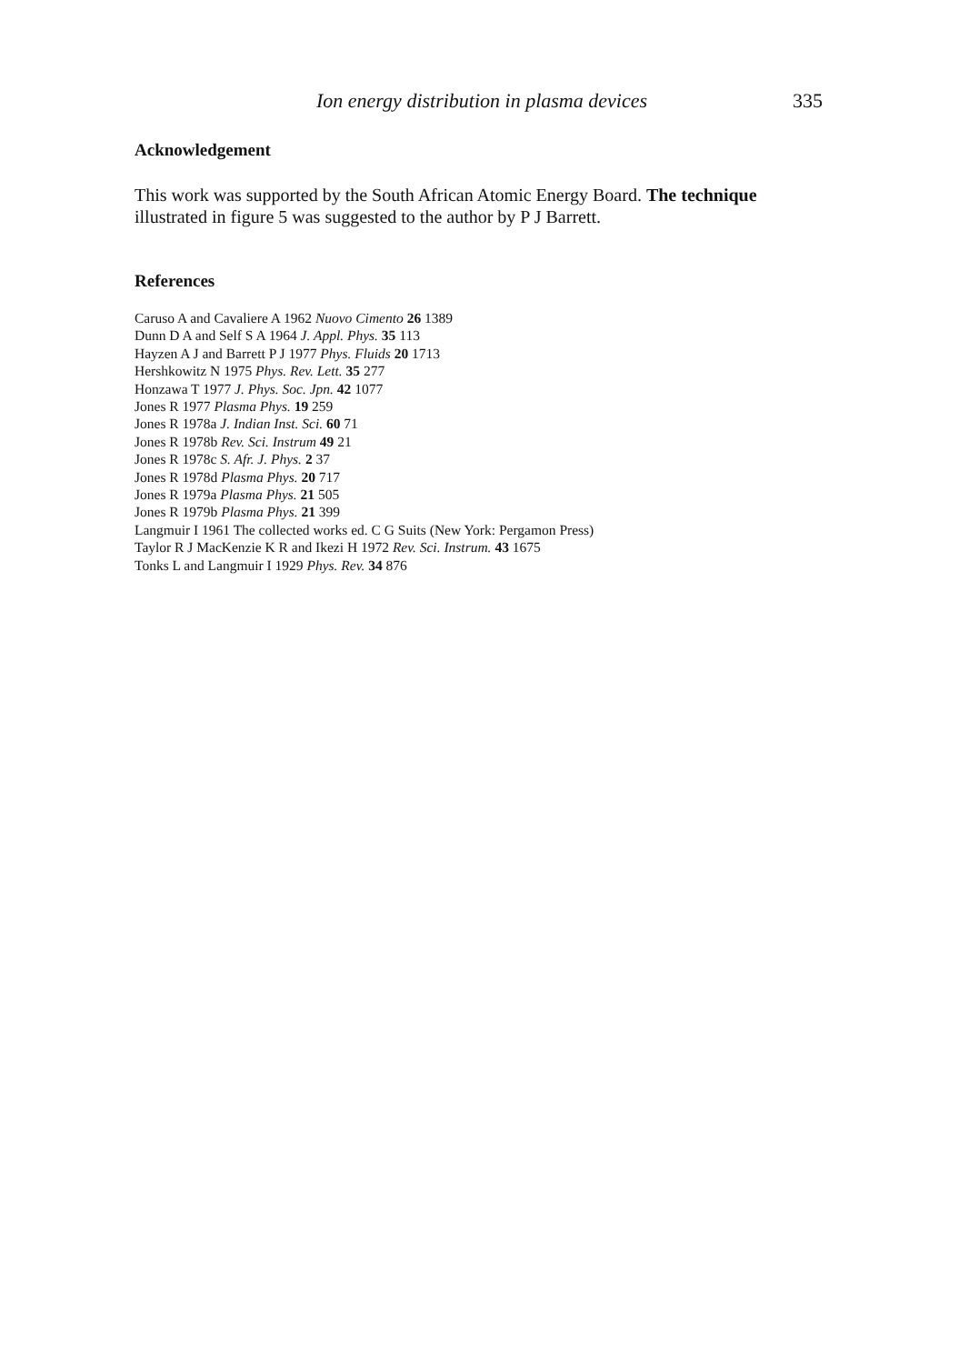Ion energy distribution in plasma devices 335
Acknowledgement
This work was supported by the South African Atomic Energy Board. The technique illustrated in figure 5 was suggested to the author by P J Barrett.
References
Caruso A and Cavaliere A 1962 Nuovo Cimento 26 1389
Dunn D A and Self S A 1964 J. Appl. Phys. 35 113
Hayzen A J and Barrett P J 1977 Phys. Fluids 20 1713
Hershkowitz N 1975 Phys. Rev. Lett. 35 277
Honzawa T 1977 J. Phys. Soc. Jpn. 42 1077
Jones R 1977 Plasma Phys. 19 259
Jones R 1978a J. Indian Inst. Sci. 60 71
Jones R 1978b Rev. Sci. Instrum 49 21
Jones R 1978c S. Afr. J. Phys. 2 37
Jones R 1978d Plasma Phys. 20 717
Jones R 1979a Plasma Phys. 21 505
Jones R 1979b Plasma Phys. 21 399
Langmuir I 1961 The collected works ed. C G Suits (New York: Pergamon Press)
Taylor R J MacKenzie K R and Ikezi H 1972 Rev. Sci. Instrum. 43 1675
Tonks L and Langmuir I 1929 Phys. Rev. 34 876